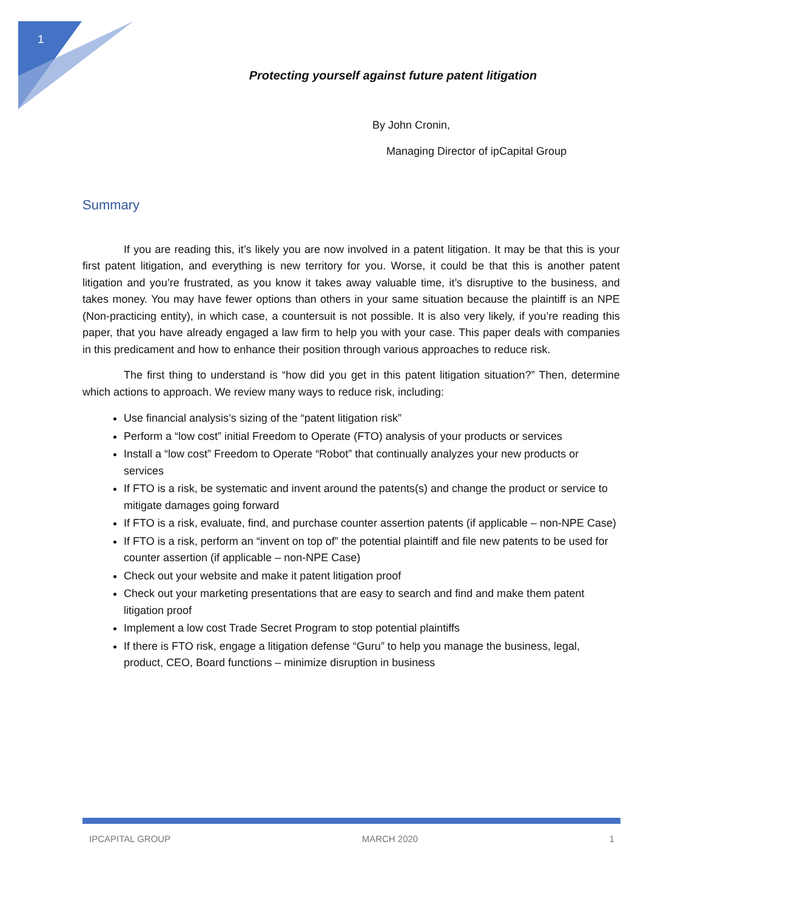1
Protecting yourself against future patent litigation
By John Cronin,
Managing Director of ipCapital Group
Summary
If you are reading this, it’s likely you are now involved in a patent litigation. It may be that this is your first patent litigation, and everything is new territory for you. Worse, it could be that this is another patent litigation and you’re frustrated, as you know it takes away valuable time, it’s disruptive to the business, and takes money. You may have fewer options than others in your same situation because the plaintiff is an NPE (Non-practicing entity), in which case, a countersuit is not possible. It is also very likely, if you’re reading this paper, that you have already engaged a law firm to help you with your case. This paper deals with companies in this predicament and how to enhance their position through various approaches to reduce risk.
The first thing to understand is “how did you get in this patent litigation situation?” Then, determine which actions to approach. We review many ways to reduce risk, including:
Use financial analysis’s sizing of the “patent litigation risk”
Perform a “low cost” initial Freedom to Operate (FTO) analysis of your products or services
Install a “low cost” Freedom to Operate “Robot” that continually analyzes your new products or services
If FTO is a risk, be systematic and invent around the patents(s) and change the product or service to mitigate damages going forward
If FTO is a risk, evaluate, find, and purchase counter assertion patents (if applicable – non-NPE Case)
If FTO is a risk, perform an “invent on top of” the potential plaintiff and file new patents to be used for counter assertion (if applicable – non-NPE Case)
Check out your website and make it patent litigation proof
Check out your marketing presentations that are easy to search and find and make them patent litigation proof
Implement a low cost Trade Secret Program to stop potential plaintiffs
If there is FTO risk, engage a litigation defense “Guru” to help you manage the business, legal, product, CEO, Board functions – minimize disruption in business
IPCAPITAL GROUP MARCH 2020 1